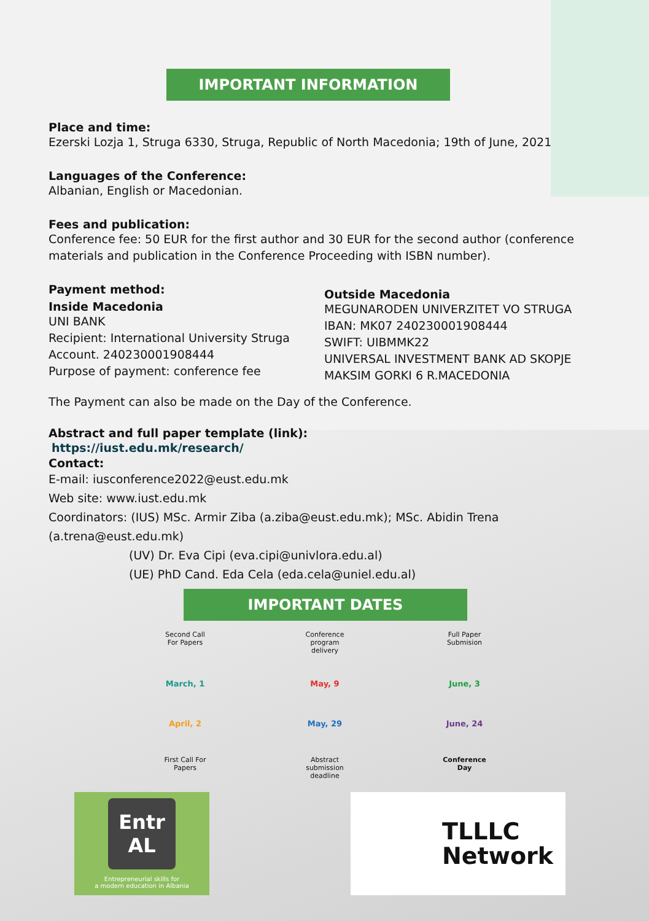IMPORTANT INFORMATION
Place and time:
Ezerski Lozja 1, Struga 6330, Struga, Republic of North Macedonia; 19th of June, 2021
Languages of the Conference:
Albanian, English or Macedonian.
Fees and publication:
Conference fee: 50 EUR for the first author and 30 EUR for the second author (conference materials and publication in the Conference Proceeding with ISBN number).
Payment method:
Inside Macedonia
UNI BANK
Recipient: International University Struga
Account. 240230001908444
Purpose of payment: conference fee
Outside Macedonia
MEGUNARODEN UNIVERZITET VO STRUGA
IBAN: MK07 240230001908444
SWIFT: UIBMMK22
UNIVERSAL INVESTMENT BANK AD SKOPJE
MAKSIM GORKI 6 R.MACEDONIA
The Payment can also be made on the Day of the Conference.
Abstract and full paper template (link):
https://iust.edu.mk/research/
Contact:
E-mail: iusconference2022@eust.edu.mk
Web site: www.iust.edu.mk
Coordinators: (IUS) MSc. Armir Ziba (a.ziba@eust.edu.mk); MSc. Abidin Trena (a.trena@eust.edu.mk)
(UV) Dr. Eva Cipi (eva.cipi@univlora.edu.al)
(UE) PhD Cand. Eda Cela (eda.cela@uniel.edu.al)
IMPORTANT DATES
Second Call For Papers
Conference program delivery
Full Paper Submision
March, 1 May, 9 June, 3
April, 2 May, 29 June, 24
First Call For Papers
Abstract submission deadline
Conference Day
Entr AL
Entrepreneurial skills for
a modern education in Albania
TLLLC
Network